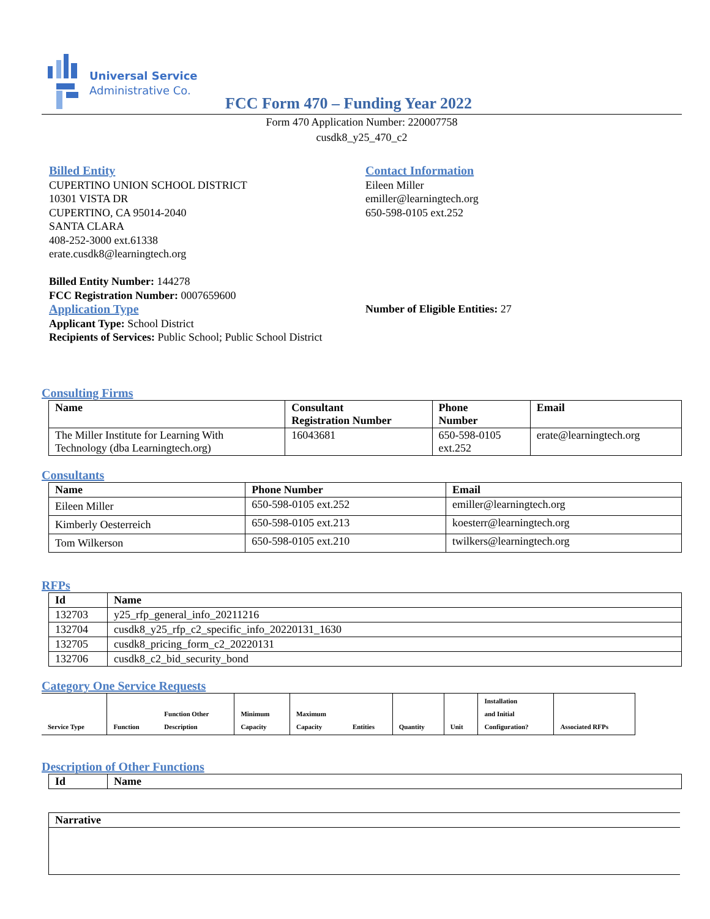Universal Service
Administrative Co.
FCC Form 470 – Funding Year 2022
Form 470 Application Number: 220007758
cusdk8_y25_470_c2
Billed Entity
CUPERTINO UNION SCHOOL DISTRICT
10301 VISTA DR
CUPERTINO, CA 95014-2040
SANTA CLARA
408-252-3000 ext.61338
erate.cusdk8@learningtech.org
Billed Entity Number: 144278
FCC Registration Number: 0007659600
Application Type
Applicant Type: School District
Recipients of Services: Public School; Public School District
Contact Information
Eileen Miller
emiller@learningtech.org
650-598-0105 ext.252
Number of Eligible Entities: 27
Consulting Firms
| Name | Consultant Registration Number | Phone Number | Email |
| --- | --- | --- | --- |
| The Miller Institute for Learning With Technology (dba Learningtech.org) | 16043681 | 650-598-0105 ext.252 | erate@learningtech.org |
Consultants
| Name | Phone Number | Email |
| --- | --- | --- |
| Eileen Miller | 650-598-0105 ext.252 | emiller@learningtech.org |
| Kimberly Oesterreich | 650-598-0105 ext.213 | koesterr@learningtech.org |
| Tom Wilkerson | 650-598-0105 ext.210 | twilkers@learningtech.org |
RFPs
| Id | Name |
| --- | --- |
| 132703 | y25_rfp_general_info_20211216 |
| 132704 | cusdk8_y25_rfp_c2_specific_info_20220131_1630 |
| 132705 | cusdk8_pricing_form_c2_20220131 |
| 132706 | cusdk8_c2_bid_security_bond |
Category One Service Requests
| Service Type | Function | Function Other Description | Minimum Capacity | Maximum Capacity | Entities | Quantity | Unit | Installation and Initial Configuration? | Associated RFPs |
| --- | --- | --- | --- | --- | --- | --- | --- | --- | --- |
Description of Other Functions
| Id | Name |
| --- | --- |
| Narrative |
| --- |